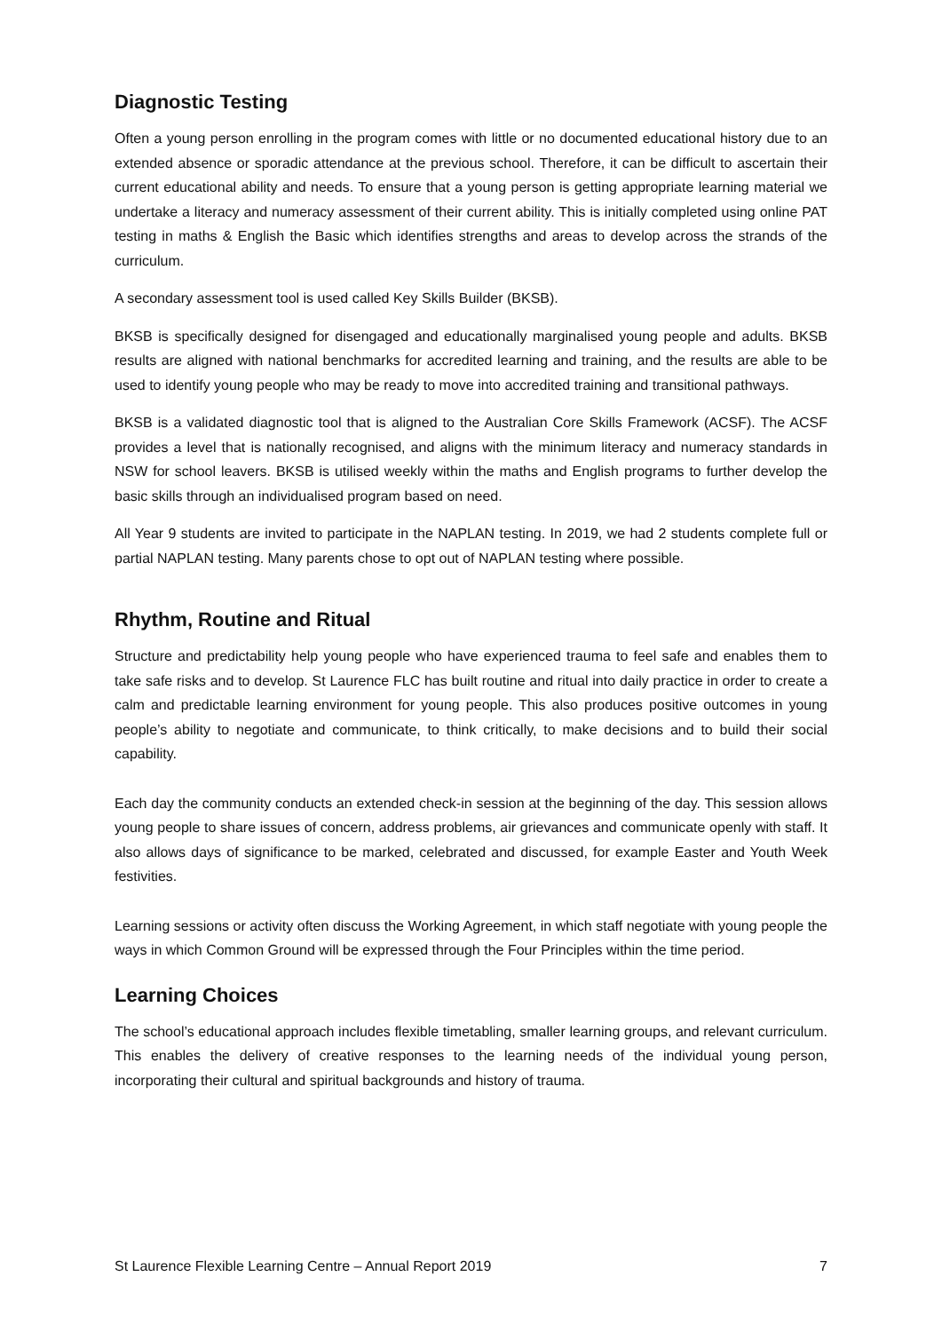Diagnostic Testing
Often a young person enrolling in the program comes with little or no documented educational history due to an extended absence or sporadic attendance at the previous school. Therefore, it can be difficult to ascertain their current educational ability and needs. To ensure that a young person is getting appropriate learning material we undertake a literacy and numeracy assessment of their current ability. This is initially completed using online PAT testing in maths & English the Basic which identifies strengths and areas to develop across the strands of the curriculum.
A secondary assessment tool is used called Key Skills Builder (BKSB).
BKSB is specifically designed for disengaged and educationally marginalised young people and adults. BKSB results are aligned with national benchmarks for accredited learning and training, and the results are able to be used to identify young people who may be ready to move into accredited training and transitional pathways.
BKSB is a validated diagnostic tool that is aligned to the Australian Core Skills Framework (ACSF). The ACSF provides a level that is nationally recognised, and aligns with the minimum literacy and numeracy standards in NSW for school leavers. BKSB is utilised weekly within the maths and English programs to further develop the basic skills through an individualised program based on need.
All Year 9 students are invited to participate in the NAPLAN testing. In 2019, we had 2 students complete full or partial NAPLAN testing. Many parents chose to opt out of NAPLAN testing where possible.
Rhythm, Routine and Ritual
Structure and predictability help young people who have experienced trauma to feel safe and enables them to take safe risks and to develop. St Laurence FLC has built routine and ritual into daily practice in order to create a calm and predictable learning environment for young people. This also produces positive outcomes in young people’s ability to negotiate and communicate, to think critically, to make decisions and to build their social capability.
Each day the community conducts an extended check-in session at the beginning of the day. This session allows young people to share issues of concern, address problems, air grievances and communicate openly with staff. It also allows days of significance to be marked, celebrated and discussed, for example Easter and Youth Week festivities.
Learning sessions or activity often discuss the Working Agreement, in which staff negotiate with young people the ways in which Common Ground will be expressed through the Four Principles within the time period.
Learning Choices
The school’s educational approach includes flexible timetabling, smaller learning groups, and relevant curriculum. This enables the delivery of creative responses to the learning needs of the individual young person, incorporating their cultural and spiritual backgrounds and history of trauma.
St Laurence Flexible Learning Centre – Annual Report 2019 7